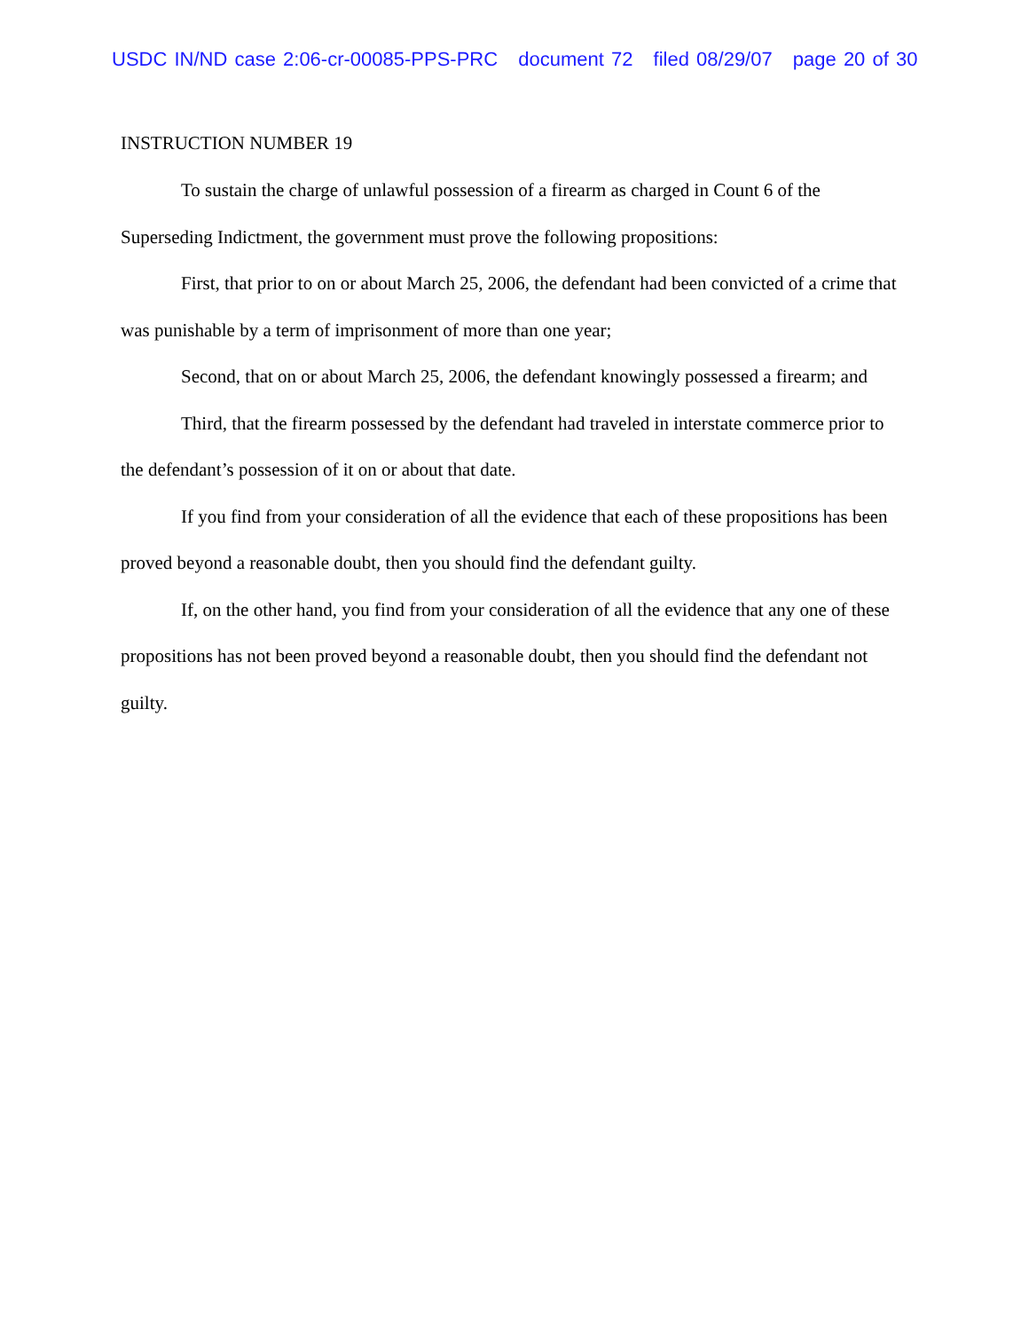USDC IN/ND case 2:06-cr-00085-PPS-PRC document 72 filed 08/29/07 page 20 of 30
INSTRUCTION NUMBER 19
To sustain the charge of unlawful possession of a firearm as charged in Count 6 of the Superseding Indictment, the government must prove the following propositions:
First, that prior to on or about March 25, 2006, the defendant had been convicted of a crime that was punishable by a term of imprisonment of more than one year;
Second, that on or about March 25, 2006, the defendant knowingly possessed a firearm; and
Third, that the firearm possessed by the defendant had traveled in interstate commerce prior to the defendant’s possession of it on or about that date.
If you find from your consideration of all the evidence that each of these propositions has been proved beyond a reasonable doubt, then you should find the defendant guilty.
If, on the other hand, you find from your consideration of all the evidence that any one of these propositions has not been proved beyond a reasonable doubt, then you should find the defendant not guilty.